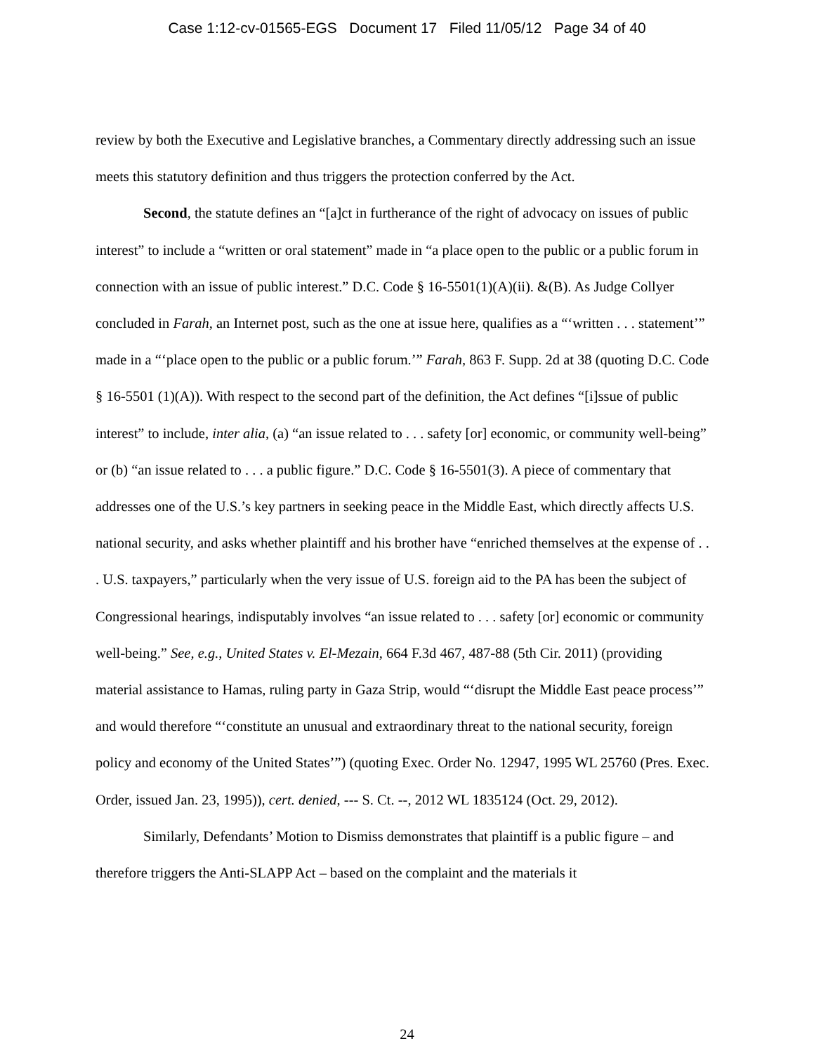Case 1:12-cv-01565-EGS Document 17 Filed 11/05/12 Page 34 of 40
review by both the Executive and Legislative branches, a Commentary directly addressing such an issue meets this statutory definition and thus triggers the protection conferred by the Act.
Second, the statute defines an “[a]ct in furtherance of the right of advocacy on issues of public interest” to include a “written or oral statement” made in “a place open to the public or a public forum in connection with an issue of public interest.” D.C. Code § 16-5501(1)(A)(ii). &(B). As Judge Collyer concluded in Farah, an Internet post, such as the one at issue here, qualifies as a “‘written . . . statement’” made in a “‘place open to the public or a public forum.’” Farah, 863 F. Supp. 2d at 38 (quoting D.C. Code § 16-5501 (1)(A)). With respect to the second part of the definition, the Act defines “[i]ssue of public interest” to include, inter alia, (a) “an issue related to . . . safety [or] economic, or community well-being” or (b) “an issue related to . . . a public figure.” D.C. Code § 16-5501(3). A piece of commentary that addresses one of the U.S.’s key partners in seeking peace in the Middle East, which directly affects U.S. national security, and asks whether plaintiff and his brother have “enriched themselves at the expense of . . . U.S. taxpayers,” particularly when the very issue of U.S. foreign aid to the PA has been the subject of Congressional hearings, indisputably involves “an issue related to . . . safety [or] economic or community well-being.” See, e.g., United States v. El-Mezain, 664 F.3d 467, 487-88 (5th Cir. 2011) (providing material assistance to Hamas, ruling party in Gaza Strip, would “‘disrupt the Middle East peace process’” and would therefore “‘constitute an unusual and extraordinary threat to the national security, foreign policy and economy of the United States’”) (quoting Exec. Order No. 12947, 1995 WL 25760 (Pres. Exec. Order, issued Jan. 23, 1995)), cert. denied, --- S. Ct. --, 2012 WL 1835124 (Oct. 29, 2012).
Similarly, Defendants’ Motion to Dismiss demonstrates that plaintiff is a public figure – and therefore triggers the Anti-SLAPP Act – based on the complaint and the materials it
24